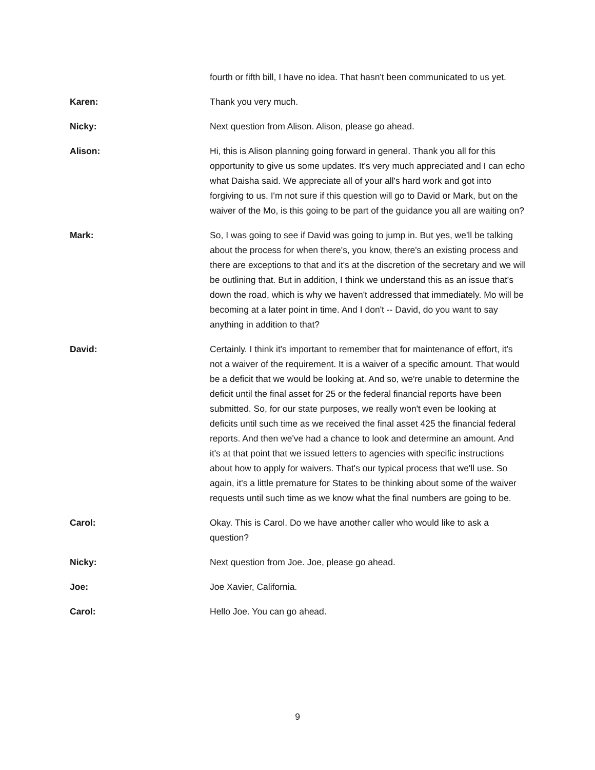fourth or fifth bill, I have no idea. That hasn't been communicated to us yet.
Karen: Thank you very much.
Nicky: Next question from Alison. Alison, please go ahead.
Alison: Hi, this is Alison planning going forward in general. Thank you all for this opportunity to give us some updates. It's very much appreciated and I can echo what Daisha said. We appreciate all of your all's hard work and got into forgiving to us. I'm not sure if this question will go to David or Mark, but on the waiver of the Mo, is this going to be part of the guidance you all are waiting on?
Mark: So, I was going to see if David was going to jump in. But yes, we'll be talking about the process for when there's, you know, there's an existing process and there are exceptions to that and it's at the discretion of the secretary and we will be outlining that. But in addition, I think we understand this as an issue that's down the road, which is why we haven't addressed that immediately. Mo will be becoming at a later point in time. And I don't -- David, do you want to say anything in addition to that?
David: Certainly. I think it's important to remember that for maintenance of effort, it's not a waiver of the requirement. It is a waiver of a specific amount. That would be a deficit that we would be looking at. And so, we're unable to determine the deficit until the final asset for 25 or the federal financial reports have been submitted. So, for our state purposes, we really won't even be looking at deficits until such time as we received the final asset 425 the financial federal reports. And then we've had a chance to look and determine an amount. And it's at that point that we issued letters to agencies with specific instructions about how to apply for waivers. That's our typical process that we'll use. So again, it's a little premature for States to be thinking about some of the waiver requests until such time as we know what the final numbers are going to be.
Carol: Okay. This is Carol. Do we have another caller who would like to ask a question?
Nicky: Next question from Joe. Joe, please go ahead.
Joe: Joe Xavier, California.
Carol: Hello Joe. You can go ahead.
9